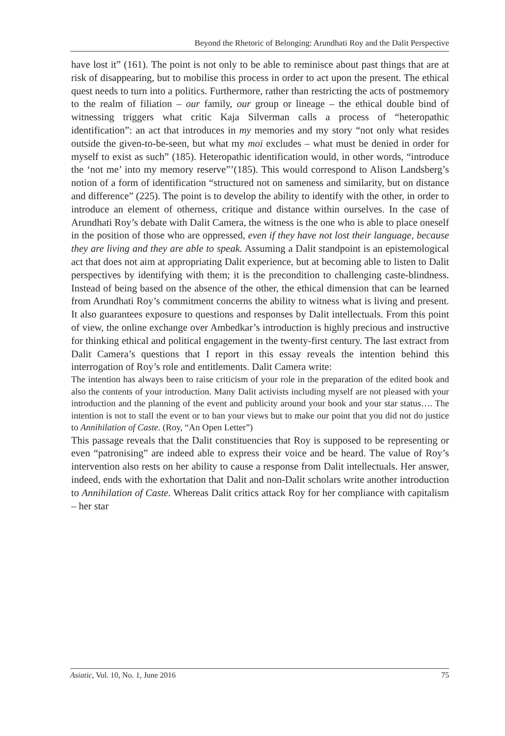Beyond the Rhetoric of Belonging: Arundhati Roy and the Dalit Perspective
have lost it” (161). The point is not only to be able to reminisce about past things that are at risk of disappearing, but to mobilise this process in order to act upon the present. The ethical quest needs to turn into a politics. Furthermore, rather than restricting the acts of postmemory to the realm of filiation – our family, our group or lineage – the ethical double bind of witnessing triggers what critic Kaja Silverman calls a process of “heteropathic identification”: an act that introduces in my memories and my story “not only what resides outside the given-to-be-seen, but what my moi excludes – what must be denied in order for myself to exist as such” (185). Heteropathic identification would, in other words, “introduce the ‘not me’ into my memory reserve”’(185). This would correspond to Alison Landsberg’s notion of a form of identification “structured not on sameness and similarity, but on distance and difference” (225). The point is to develop the ability to identify with the other, in order to introduce an element of otherness, critique and distance within ourselves. In the case of Arundhati Roy’s debate with Dalit Camera, the witness is the one who is able to place oneself in the position of those who are oppressed, even if they have not lost their language, because they are living and they are able to speak. Assuming a Dalit standpoint is an epistemological act that does not aim at appropriating Dalit experience, but at becoming able to listen to Dalit perspectives by identifying with them; it is the precondition to challenging caste-blindness. Instead of being based on the absence of the other, the ethical dimension that can be learned from Arundhati Roy’s commitment concerns the ability to witness what is living and present. It also guarantees exposure to questions and responses by Dalit intellectuals. From this point of view, the online exchange over Ambedkar’s introduction is highly precious and instructive for thinking ethical and political engagement in the twenty-first century. The last extract from Dalit Camera’s questions that I report in this essay reveals the intention behind this interrogation of Roy’s role and entitlements. Dalit Camera write:
The intention has always been to raise criticism of your role in the preparation of the edited book and also the contents of your introduction. Many Dalit activists including myself are not pleased with your introduction and the planning of the event and publicity around your book and your star status…. The intention is not to stall the event or to ban your views but to make our point that you did not do justice to Annihilation of Caste. (Roy, “An Open Letter”)
This passage reveals that the Dalit constituencies that Roy is supposed to be representing or even “patronising” are indeed able to express their voice and be heard. The value of Roy’s intervention also rests on her ability to cause a response from Dalit intellectuals. Her answer, indeed, ends with the exhortation that Dalit and non-Dalit scholars write another introduction to Annihilation of Caste. Whereas Dalit critics attack Roy for her compliance with capitalism – her star
Asiatic, Vol. 10, No. 1, June 2016 75